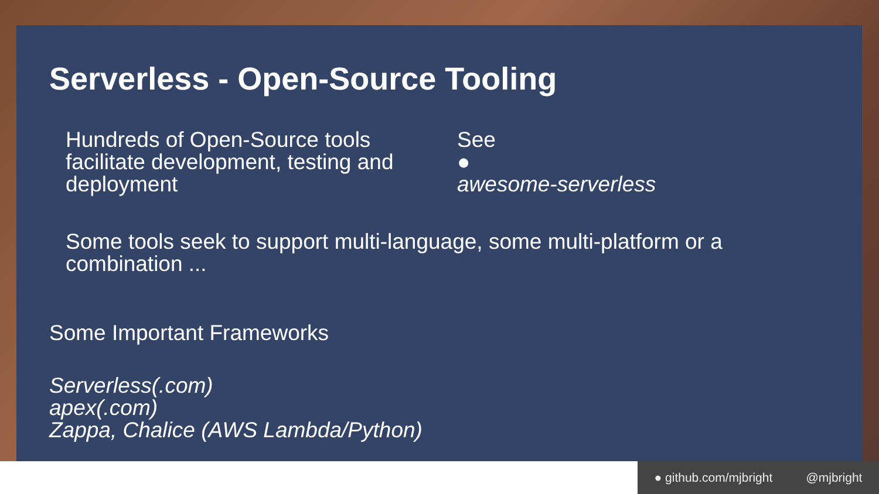Serverless - Open-Source Tooling
Hundreds of Open-Source tools facilitate development, testing and deployment
See
●
awesome-serverless
Some tools seek to support multi-language, some multi-platform or a combination ...
Some Important Frameworks
Serverless(.com)
apex(.com)
Zappa, Chalice (AWS Lambda/Python)
● github.com/mjbright @mjbright